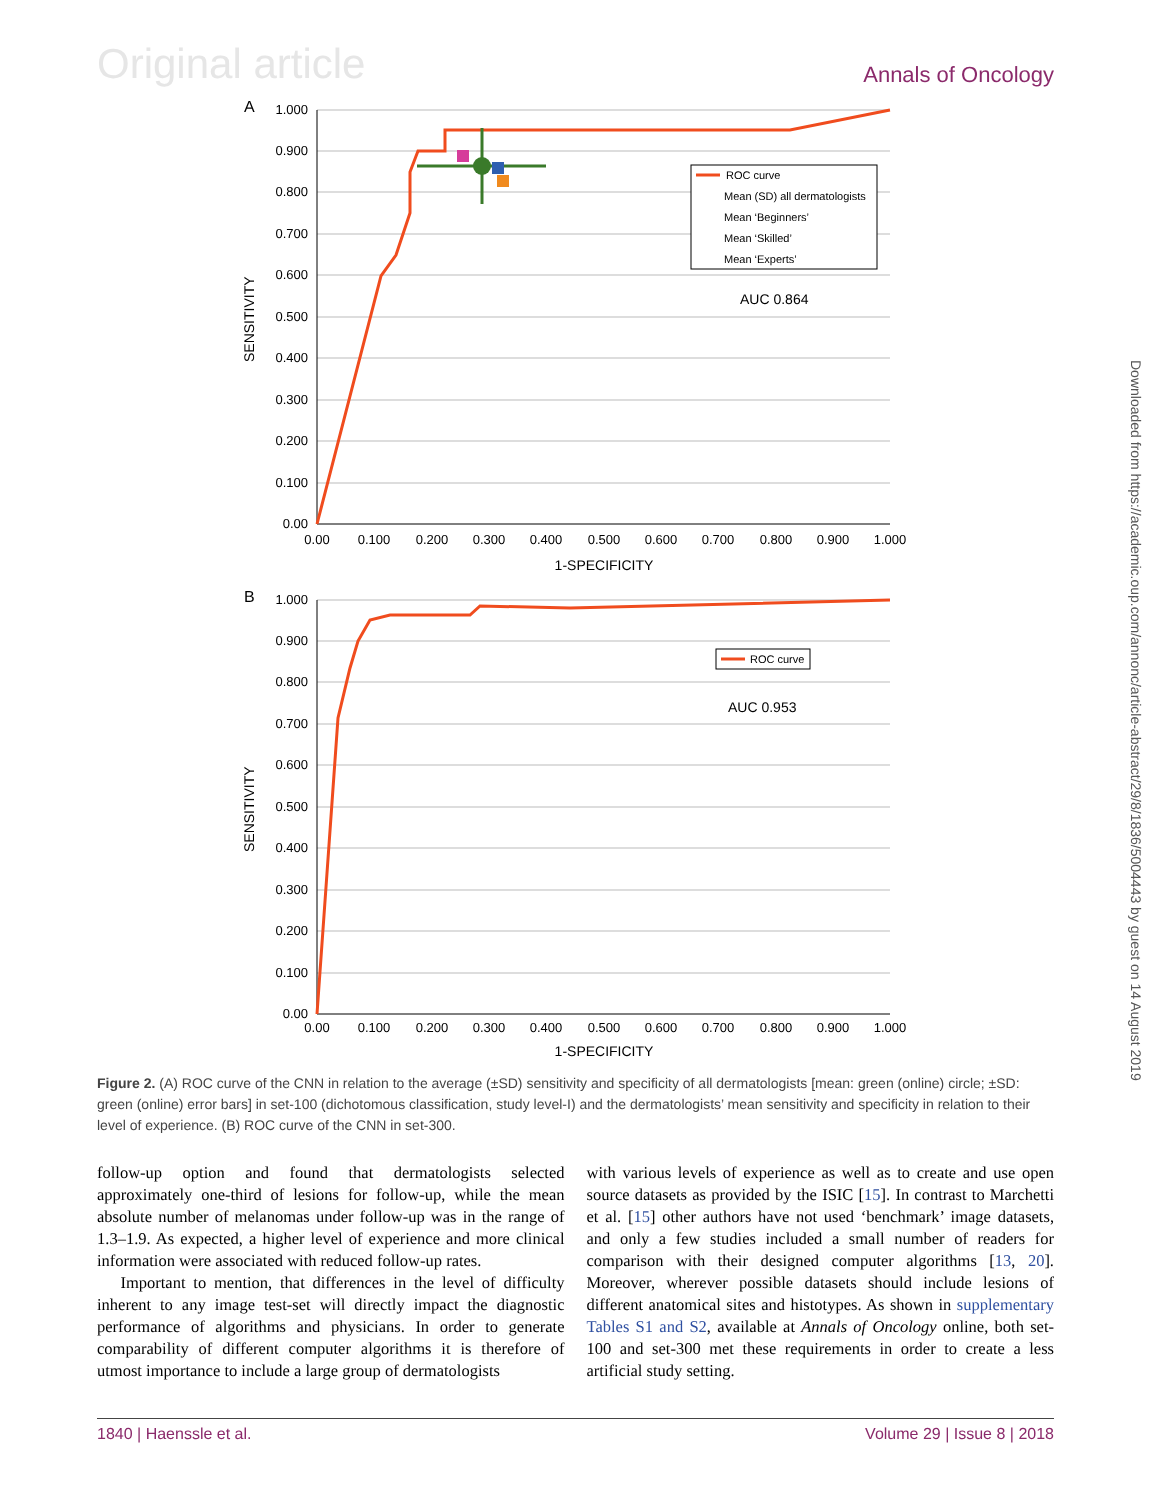Original article Annals of Oncology
Downloaded from https://academic.oup.com/annonc/article-abstract/29/8/1836/5004443 by guest on 14 August 2019
A
1.000
0.900
0.800
0.700
0.600
0.500
0.400
0.300
0.200
0.100
0.00
0.00
0.100
0.200
0.300
0.400
0.500
0.600
0.700
0.800
0.900
1.000
1-SPECIFICITY
SENSITIVITY
ROC curve
Mean (SD) all dermatologists
Mean ‘Beginners’
Mean ‘Skilled’
Mean ‘Experts’
AUC 0.864
B
1.000
0.900
0.800
0.700
0.600
0.500
0.400
0.300
0.200
0.100
0.00
0.00
0.100
0.200
0.300
0.400
0.500
0.600
0.700
0.800
0.900
1.000
1-SPECIFICITY
SENSITIVITY
ROC curve
AUC 0.953
Figure 2. (A) ROC curve of the CNN in relation to the average (±SD) sensitivity and specificity of all dermatologists [mean: green (online) circle; ±SD: green (online) error bars] in set-100 (dichotomous classification, study level-I) and the dermatologists’ mean sensitivity and specificity in relation to their level of experience. (B) ROC curve of the CNN in set-300.
follow-up option and found that dermatologists selected approximately one-third of lesions for follow-up, while the mean absolute number of melanomas under follow-up was in the range of 1.3–1.9. As expected, a higher level of experience and more clinical information were associated with reduced follow-up rates.
Important to mention, that differences in the level of difficulty inherent to any image test-set will directly impact the diagnostic performance of algorithms and physicians. In order to generate comparability of different computer algorithms it is therefore of utmost importance to include a large group of dermatologists
with various levels of experience as well as to create and use open source datasets as provided by the ISIC [15]. In contrast to Marchetti et al. [15] other authors have not used ‘benchmark’ image datasets, and only a few studies included a small number of readers for comparison with their designed computer algorithms [13, 20]. Moreover, wherever possible datasets should include lesions of different anatomical sites and histotypes. As shown in supplementary Tables S1 and S2, available at Annals of Oncology online, both set-100 and set-300 met these requirements in order to create a less artificial study setting.
1840 | Haenssle et al. Volume 29 | Issue 8 | 2018